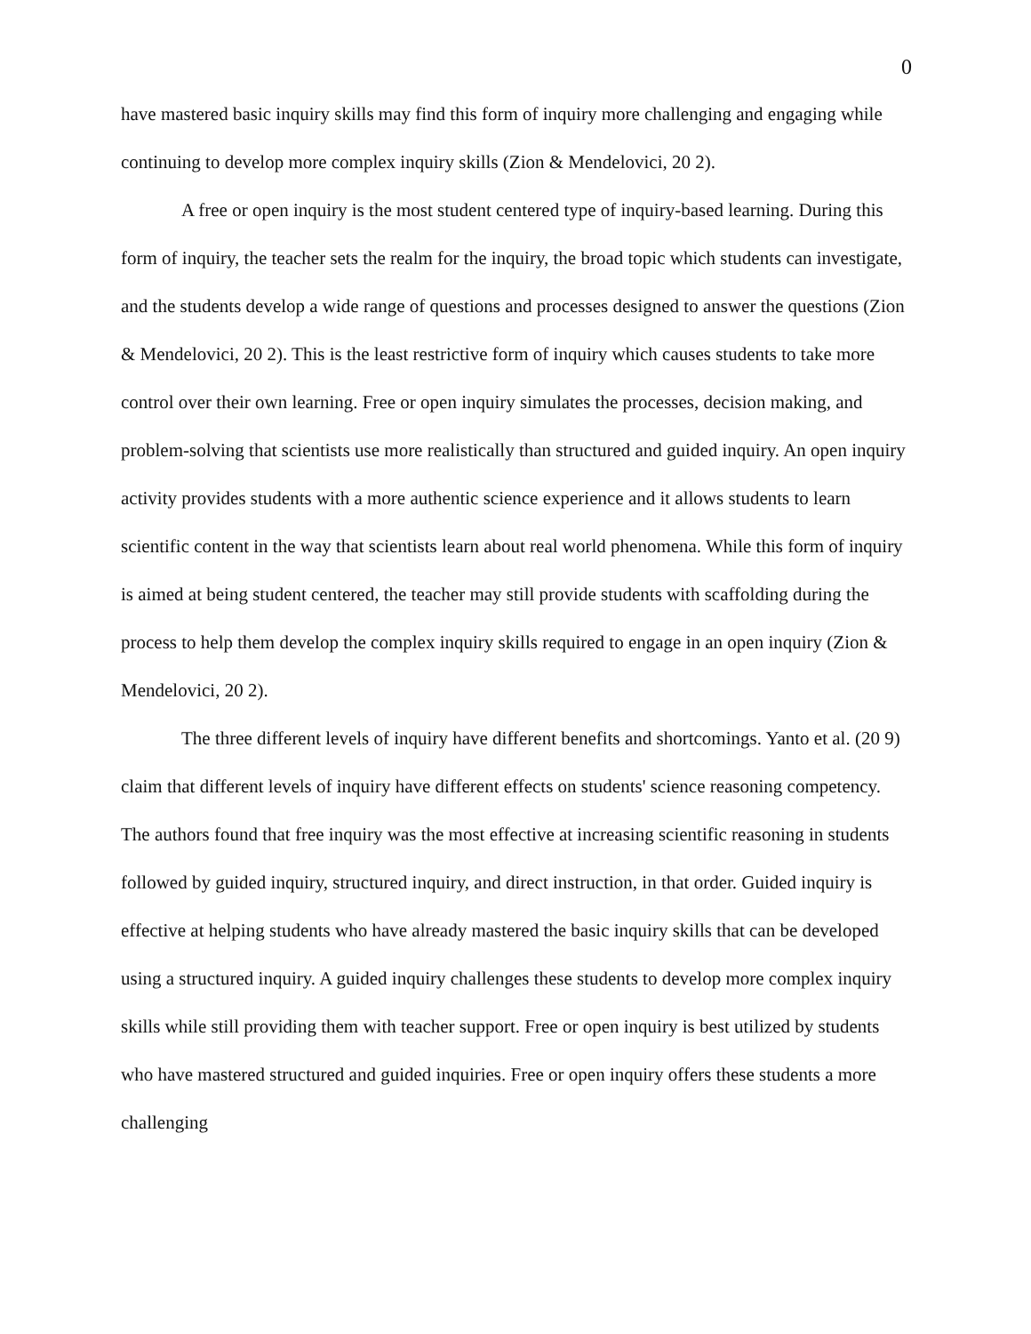0
have mastered basic inquiry skills may find this form of inquiry more challenging and engaging while continuing to develop more complex inquiry skills (Zion & Mendelovici, 20 2).
A free or open inquiry is the most student centered type of inquiry-based learning. During this form of inquiry, the teacher sets the realm for the inquiry, the broad topic which students can investigate, and the students develop a wide range of questions and processes designed to answer the questions (Zion & Mendelovici, 20 2). This is the least restrictive form of inquiry which causes students to take more control over their own learning. Free or open inquiry simulates the processes, decision making, and problem-solving that scientists use more realistically than structured and guided inquiry. An open inquiry activity provides students with a more authentic science experience and it allows students to learn scientific content in the way that scientists learn about real world phenomena. While this form of inquiry is aimed at being student centered, the teacher may still provide students with scaffolding during the process to help them develop the complex inquiry skills required to engage in an open inquiry (Zion & Mendelovici, 20 2).
The three different levels of inquiry have different benefits and shortcomings. Yanto et al. (20 9) claim that different levels of inquiry have different effects on students' science reasoning competency. The authors found that free inquiry was the most effective at increasing scientific reasoning in students followed by guided inquiry, structured inquiry, and direct instruction, in that order. Guided inquiry is effective at helping students who have already mastered the basic inquiry skills that can be developed using a structured inquiry. A guided inquiry challenges these students to develop more complex inquiry skills while still providing them with teacher support. Free or open inquiry is best utilized by students who have mastered structured and guided inquiries. Free or open inquiry offers these students a more challenging